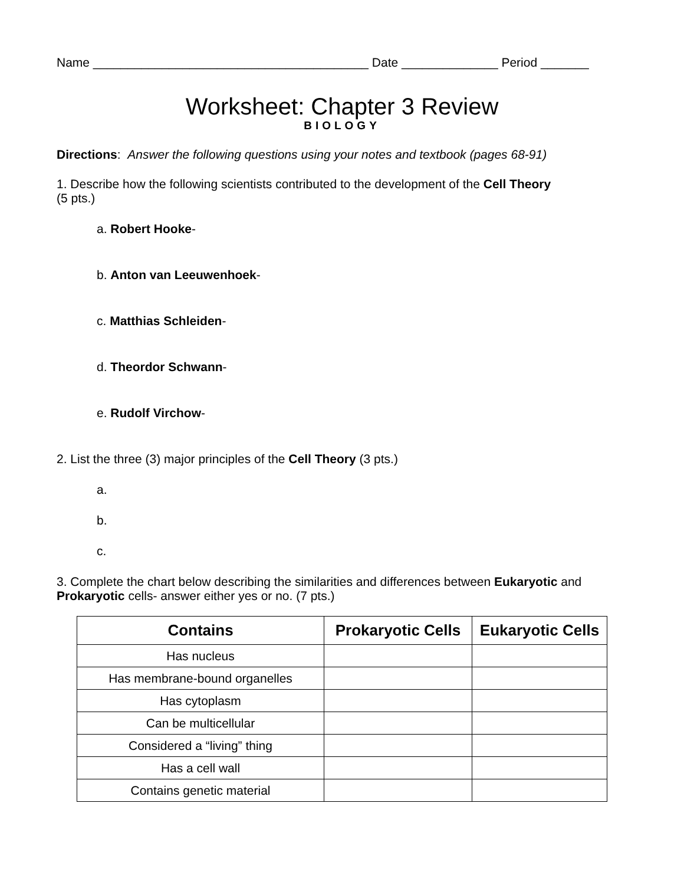Name ________________________________________ Date ______________ Period _______
Worksheet: Chapter 3 Review
BIOLOGY
Directions: Answer the following questions using your notes and textbook (pages 68-91)
1. Describe how the following scientists contributed to the development of the Cell Theory
(5 pts.)
a. Robert Hooke-
b. Anton van Leeuwenhoek-
c. Matthias Schleiden-
d. Theordor Schwann-
e. Rudolf Virchow-
2. List the three (3) major principles of the Cell Theory (3 pts.)
a.
b.
c.
3. Complete the chart below describing the similarities and differences between Eukaryotic and Prokaryotic cells- answer either yes or no. (7 pts.)
| Contains | Prokaryotic Cells | Eukaryotic Cells |
| --- | --- | --- |
| Has nucleus | | |
| Has membrane-bound organelles | | |
| Has cytoplasm | | |
| Can be multicellular | | |
| Considered a “living” thing | | |
| Has a cell wall | | |
| Contains genetic material | | |